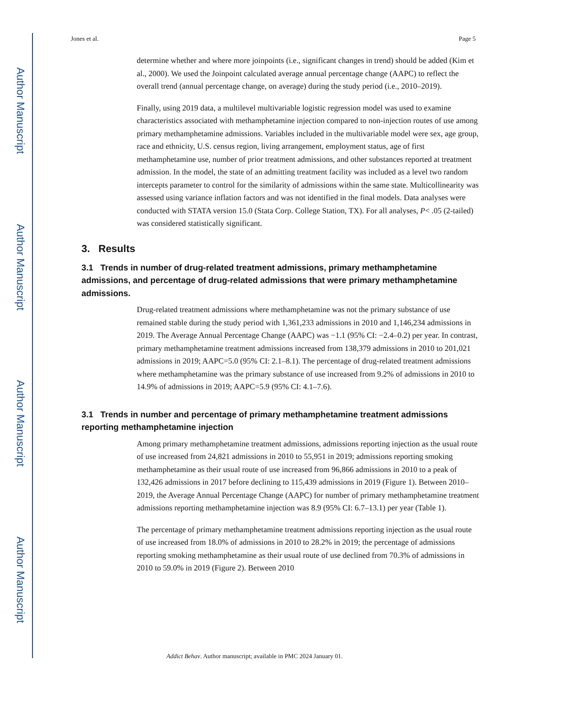Author Manuscript
Author Manuscript
Author Manuscript
Author Manuscript
Jones et al. Page 5
determine whether and where more joinpoints (i.e., significant changes in trend) should be added (Kim et al., 2000). We used the Joinpoint calculated average annual percentage change (AAPC) to reflect the overall trend (annual percentage change, on average) during the study period (i.e., 2010–2019).
Finally, using 2019 data, a multilevel multivariable logistic regression model was used to examine characteristics associated with methamphetamine injection compared to non-injection routes of use among primary methamphetamine admissions. Variables included in the multivariable model were sex, age group, race and ethnicity, U.S. census region, living arrangement, employment status, age of first methamphetamine use, number of prior treatment admissions, and other substances reported at treatment admission. In the model, the state of an admitting treatment facility was included as a level two random intercepts parameter to control for the similarity of admissions within the same state. Multicollinearity was assessed using variance inflation factors and was not identified in the final models. Data analyses were conducted with STATA version 15.0 (Stata Corp. College Station, TX). For all analyses, P< .05 (2-tailed) was considered statistically significant.
3. Results
3.1 Trends in number of drug-related treatment admissions, primary methamphetamine admissions, and percentage of drug-related admissions that were primary methamphetamine admissions.
Drug-related treatment admissions where methamphetamine was not the primary substance of use remained stable during the study period with 1,361,233 admissions in 2010 and 1,146,234 admissions in 2019. The Average Annual Percentage Change (AAPC) was −1.1 (95% CI: −2.4–0.2) per year. In contrast, primary methamphetamine treatment admissions increased from 138,379 admissions in 2010 to 201,021 admissions in 2019; AAPC=5.0 (95% CI: 2.1–8.1). The percentage of drug-related treatment admissions where methamphetamine was the primary substance of use increased from 9.2% of admissions in 2010 to 14.9% of admissions in 2019; AAPC=5.9 (95% CI: 4.1–7.6).
3.1 Trends in number and percentage of primary methamphetamine treatment admissions reporting methamphetamine injection
Among primary methamphetamine treatment admissions, admissions reporting injection as the usual route of use increased from 24,821 admissions in 2010 to 55,951 in 2019; admissions reporting smoking methamphetamine as their usual route of use increased from 96,866 admissions in 2010 to a peak of 132,426 admissions in 2017 before declining to 115,439 admissions in 2019 (Figure 1). Between 2010–2019, the Average Annual Percentage Change (AAPC) for number of primary methamphetamine treatment admissions reporting methamphetamine injection was 8.9 (95% CI: 6.7–13.1) per year (Table 1).
The percentage of primary methamphetamine treatment admissions reporting injection as the usual route of use increased from 18.0% of admissions in 2010 to 28.2% in 2019; the percentage of admissions reporting smoking methamphetamine as their usual route of use declined from 70.3% of admissions in 2010 to 59.0% in 2019 (Figure 2). Between 2010
Addict Behav. Author manuscript; available in PMC 2024 January 01.